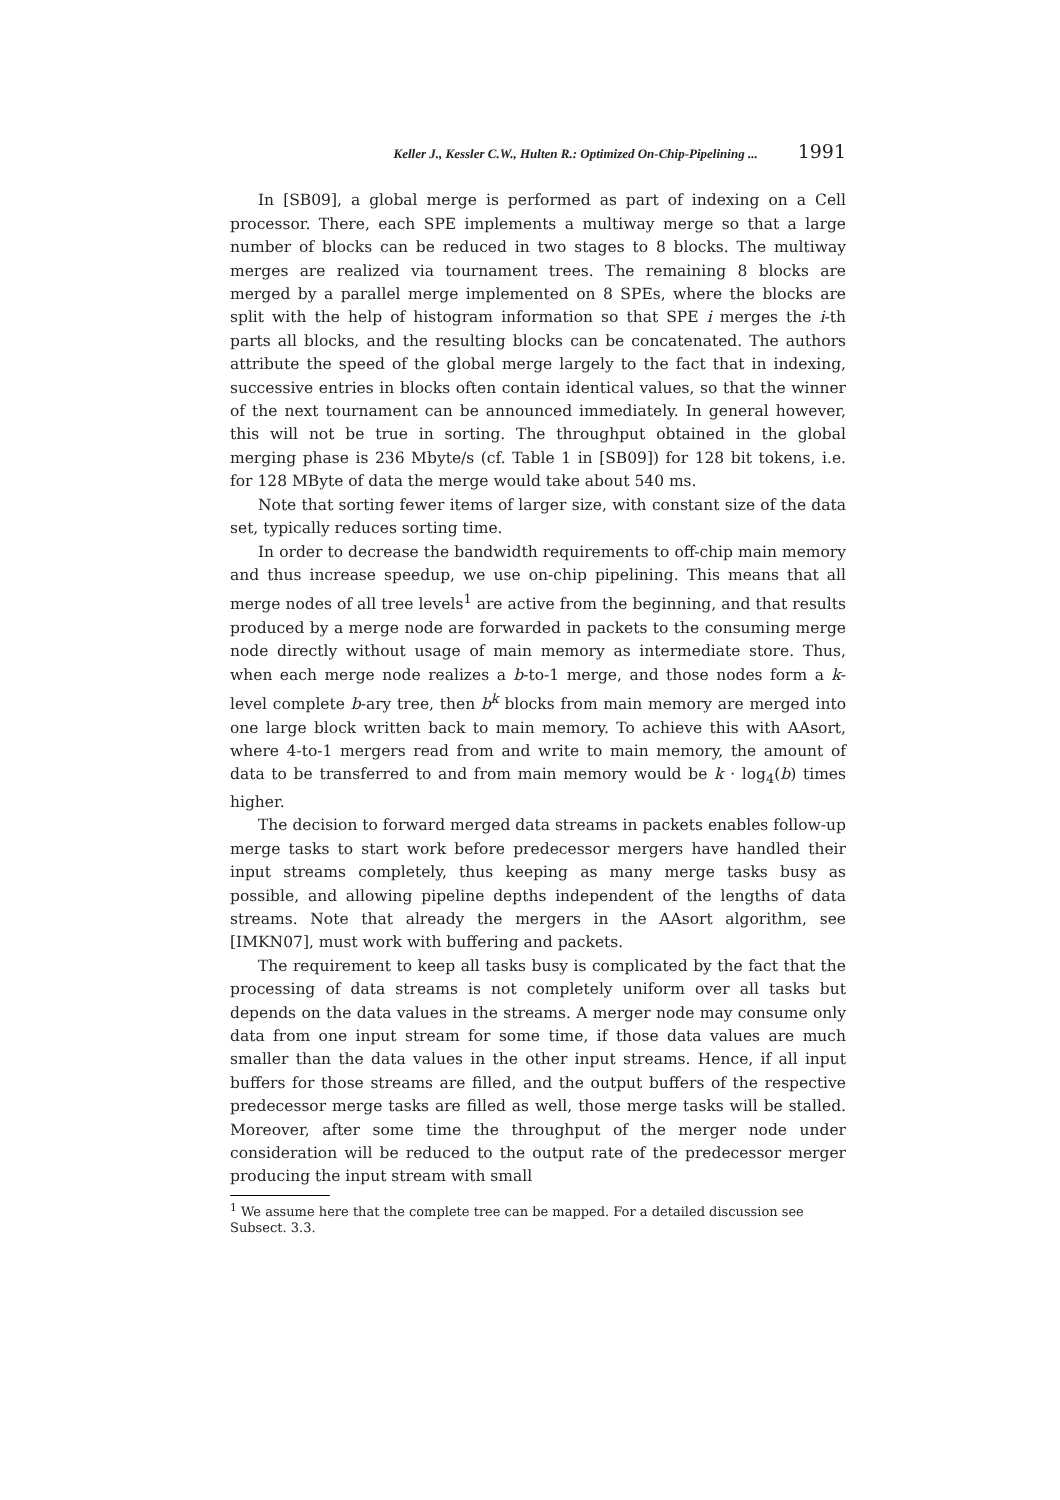Keller J., Kessler C.W., Hulten R.: Optimized On-Chip-Pipelining ... 1991
In [SB09], a global merge is performed as part of indexing on a Cell processor. There, each SPE implements a multiway merge so that a large number of blocks can be reduced in two stages to 8 blocks. The multiway merges are realized via tournament trees. The remaining 8 blocks are merged by a parallel merge implemented on 8 SPEs, where the blocks are split with the help of histogram information so that SPE i merges the i-th parts all blocks, and the resulting blocks can be concatenated. The authors attribute the speed of the global merge largely to the fact that in indexing, successive entries in blocks often contain identical values, so that the winner of the next tournament can be announced immediately. In general however, this will not be true in sorting. The throughput obtained in the global merging phase is 236 Mbyte/s (cf. Table 1 in [SB09]) for 128 bit tokens, i.e. for 128 MByte of data the merge would take about 540 ms.
Note that sorting fewer items of larger size, with constant size of the data set, typically reduces sorting time.
In order to decrease the bandwidth requirements to off-chip main memory and thus increase speedup, we use on-chip pipelining. This means that all merge nodes of all tree levels<sup>1</sup> are active from the beginning, and that results produced by a merge node are forwarded in packets to the consuming merge node directly without usage of main memory as intermediate store. Thus, when each merge node realizes a b-to-1 merge, and those nodes form a k-level complete b-ary tree, then b<sup>k</sup> blocks from main memory are merged into one large block written back to main memory. To achieve this with AAsort, where 4-to-1 mergers read from and write to main memory, the amount of data to be transferred to and from main memory would be k · log<sub>4</sub>(b) times higher.
The decision to forward merged data streams in packets enables follow-up merge tasks to start work before predecessor mergers have handled their input streams completely, thus keeping as many merge tasks busy as possible, and allowing pipeline depths independent of the lengths of data streams. Note that already the mergers in the AAsort algorithm, see [IMKN07], must work with buffering and packets.
The requirement to keep all tasks busy is complicated by the fact that the processing of data streams is not completely uniform over all tasks but depends on the data values in the streams. A merger node may consume only data from one input stream for some time, if those data values are much smaller than the data values in the other input streams. Hence, if all input buffers for those streams are filled, and the output buffers of the respective predecessor merge tasks are filled as well, those merge tasks will be stalled. Moreover, after some time the throughput of the merger node under consideration will be reduced to the output rate of the predecessor merger producing the input stream with small
<sup>1</sup> We assume here that the complete tree can be mapped. For a detailed discussion see Subsect. 3.3.